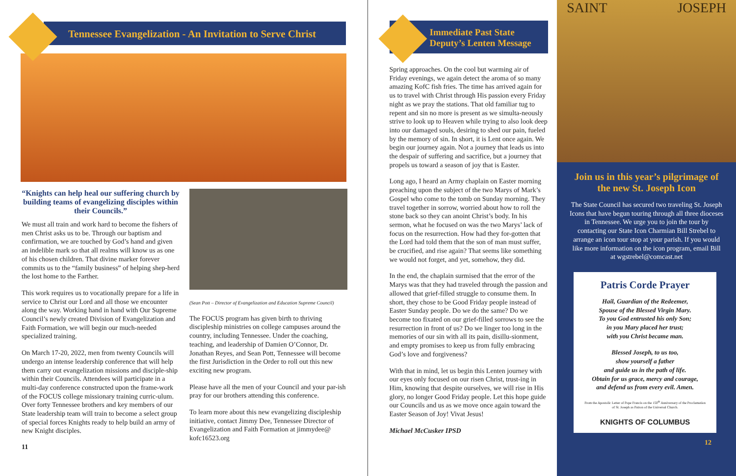Tennessee Evangelization - An Invitation to Serve Christ
“Knights can help heal our suffering church by building teams of evangelizing disciples within their Councils.”
We must all train and work hard to become the fishers of men Christ asks us to be. Through our baptism and confirmation, we are touched by God’s hand and given an indelible mark so that all realms will know us as one of his chosen children. That divine marker forever commits us to the “family business” of helping shep-herd the lost home to the Farther.
This work requires us to vocationally prepare for a life in service to Christ our Lord and all those we encounter along the way. Working hand in hand with Our Supreme Council’s newly created Division of Evangelization and Faith Formation, we will begin our much-needed specialized training.
On March 17-20, 2022, men from twenty Councils will undergo an intense leadership conference that will help them carry out evangelization missions and disciple-ship within their Councils. Attendees will participate in a multi-day conference constructed upon the frame-work of the FOCUS college missionary training curric-ulum. Over forty Tennessee brothers and key members of our State leadership team will train to become a select group of special forces Knights ready to help build an army of new Knight disciples.
11
(Sean Pott – Director of Evangelization and Education Supreme Council)
The FOCUS program has given birth to thriving discipleship ministries on college campuses around the country, including Tennessee. Under the coaching, teaching, and leadership of Damien O’Connor, Dr. Jonathan Reyes, and Sean Pott, Tennessee will become the first Jurisdiction in the Order to roll out this new exciting new program.
Please have all the men of your Council and your par-ish pray for our brothers attending this conference.
To learn more about this new evangelizing discipleship initiative, contact Jimmy Dee, Tennessee Director of Evangelization and Faith Formation at jimmydee@ kofc16523.org
Immediate Past State Deputy’s Lenten Message
Spring approaches. On the cool but warming air of Friday evenings, we again detect the aroma of so many amazing KofC fish fries. The time has arrived again for us to travel with Christ through His passion every Friday night as we pray the stations. That old familiar tug to repent and sin no more is present as we simulta-neously strive to look up to Heaven while trying to also look deep into our damaged souls, desiring to shed our pain, fueled by the memory of sin. In short, it is Lent once again. We begin our journey again. Not a journey that leads us into the despair of suffering and sacrifice, but a journey that propels us toward a season of joy that is Easter.
Long ago, I heard an Army chaplain on Easter morning preaching upon the subject of the two Marys of Mark’s Gospel who come to the tomb on Sunday morning. They travel together in sorrow, worried about how to roll the stone back so they can anoint Christ’s body. In his sermon, what he focused on was the two Marys’ lack of focus on the resurrection. How had they for-gotten that the Lord had told them that the son of man must suffer, be crucified, and rise again? That seems like something we would not forget, and yet, somehow, they did.
In the end, the chaplain surmised that the error of the Marys was that they had traveled through the passion and allowed that grief-filled struggle to consume them. In short, they chose to be Good Friday people instead of Easter Sunday people. Do we do the same? Do we become too fixated on our grief-filled sorrows to see the resurrection in front of us? Do we linger too long in the memories of our sin with all its pain, disillu-sionment, and empty promises to keep us from fully embracing God’s love and forgiveness?
With that in mind, let us begin this Lenten journey with our eyes only focused on our risen Christ, trust-ing in Him, knowing that despite ourselves, we will rise in His glory, no longer Good Friday people. Let this hope guide our Councils and us as we move once again toward the Easter Season of Joy! Vivat Jesus!
Michael McCusker IPSD
SAINT JOSEPH
Join us in this year’s pilgrimage of the new St. Joseph Icon
The State Council has secured two traveling St. Joseph Icons that have begun touring through all three dioceses in Tennessee. We urge you to join the tour by contacting our State Icon Charmian Bill Strebel to arrange an icon tour stop at your parish. If you would like more information on the icon program, email Bill at wgstrebel@comcast.net
Patris Corde Prayer
Hail, Guardian of the Redeemer,
Spouse of the Blessed Virgin Mary.
To you God entrusted his only Son;
in you Mary placed her trust;
with you Christ became man.
Blessed Joseph, to us too,
show yourself a father
and guide us in the path of life.
Obtain for us grace, mercy and courage,
and defend us from every evil. Amen.
From the Apostolic Letter of Pope Francis on the 150<sup>th</sup> Anniversary of the Proclamation of St. Joseph as Patron of the Universal Church.
KNIGHTS OF COLUMBUS
12